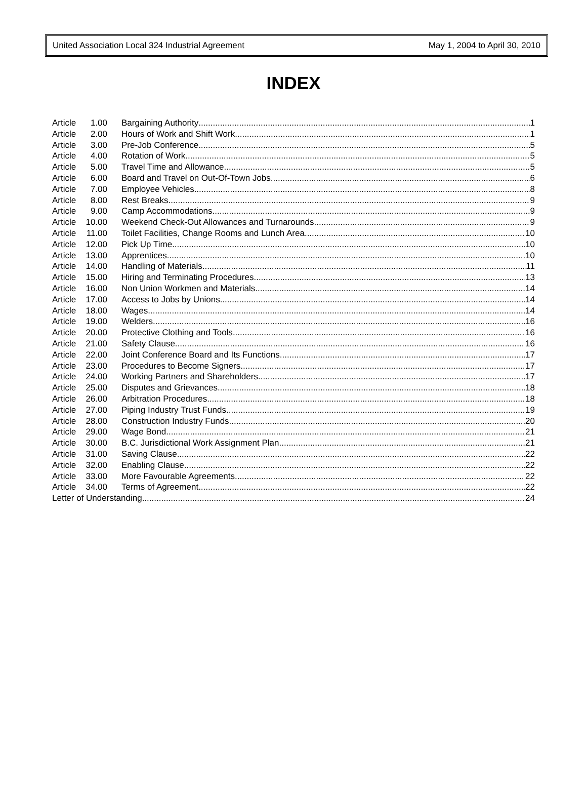United Association Local 324 Industrial Agreement May 1, 2004 to April 30, 2010
INDEX
Article 1.00 Bargaining Authority 1
Article 2.00 Hours of Work and Shift Work 1
Article 3.00 Pre-Job Conference 5
Article 4.00 Rotation of Work 5
Article 5.00 Travel Time and Allowance 5
Article 6.00 Board and Travel on Out-Of-Town Jobs 6
Article 7.00 Employee Vehicles 8
Article 8.00 Rest Breaks 9
Article 9.00 Camp Accommodations 9
Article 10.00 Weekend Check-Out Allowances and Turnarounds 9
Article 11.00 Toilet Facilities, Change Rooms and Lunch Area 10
Article 12.00 Pick Up Time 10
Article 13.00 Apprentices 10
Article 14.00 Handling of Materials 11
Article 15.00 Hiring and Terminating Procedures 13
Article 16.00 Non Union Workmen and Materials 14
Article 17.00 Access to Jobs by Unions 14
Article 18.00 Wages 14
Article 19.00 Welders 16
Article 20.00 Protective Clothing and Tools 16
Article 21.00 Safety Clause 16
Article 22.00 Joint Conference Board and Its Functions 17
Article 23.00 Procedures to Become Signers 17
Article 24.00 Working Partners and Shareholders 17
Article 25.00 Disputes and Grievances 18
Article 26.00 Arbitration Procedures 18
Article 27.00 Piping Industry Trust Funds 19
Article 28.00 Construction Industry Funds 20
Article 29.00 Wage Bond 21
Article 30.00 B.C. Jurisdictional Work Assignment Plan 21
Article 31.00 Saving Clause 22
Article 32.00 Enabling Clause 22
Article 33.00 More Favourable Agreements 22
Article 34.00 Terms of Agreement 22
Letter of Understanding 24